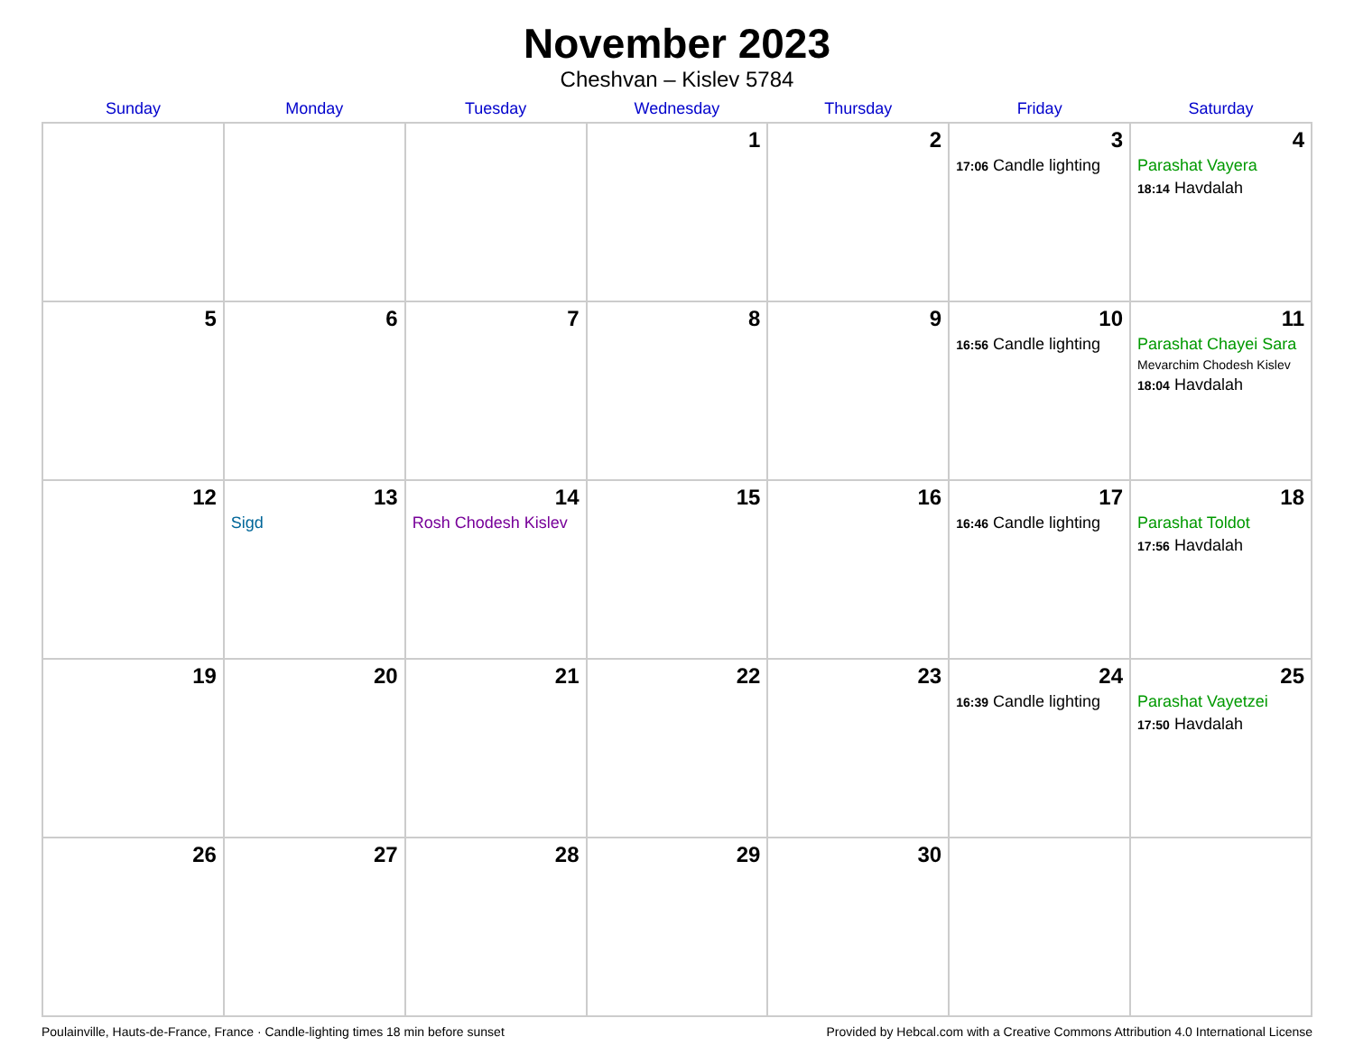November 2023
Cheshvan – Kislev 5784
| Sunday | Monday | Tuesday | Wednesday | Thursday | Friday | Saturday |
| --- | --- | --- | --- | --- | --- | --- |
| | | | 1 | 2 | 3 17:06 Candle lighting | 4 Parashat Vayera 18:14 Havdalah |
| 5 | 6 | 7 | 8 | 9 | 10 16:56 Candle lighting | 11 Parashat Chayei Sara Mevarchim Chodesh Kislev 18:04 Havdalah |
| 12 | 13 Sigd | 14 Rosh Chodesh Kislev | 15 | 16 | 17 16:46 Candle lighting | 18 Parashat Toldot 17:56 Havdalah |
| 19 | 20 | 21 | 22 | 23 | 24 16:39 Candle lighting | 25 Parashat Vayetzei 17:50 Havdalah |
| 26 | 27 | 28 | 29 | 30 | | |
Poulainville, Hauts-de-France, France · Candle-lighting times 18 min before sunset Provided by Hebcal.com with a Creative Commons Attribution 4.0 International License